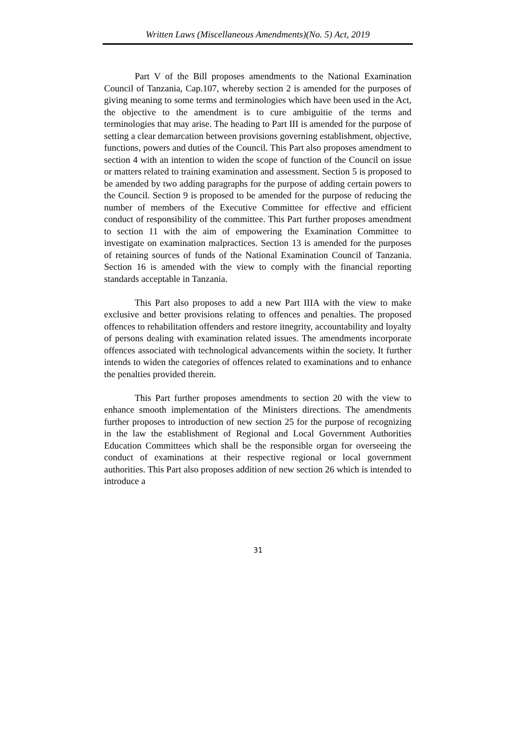Written Laws (Miscellaneous Amendments)(No. 5) Act, 2019
Part V of the Bill proposes amendments to the National Examination Council of Tanzania, Cap.107, whereby section 2 is amended for the purposes of giving meaning to some terms and terminologies which have been used in the Act, the objective to the amendment is to cure ambiguitie of the terms and terminologies that may arise. The heading to Part III is amended for the purpose of setting a clear demarcation between provisions governing establishment, objective, functions, powers and duties of the Council. This Part also proposes amendment to section 4 with an intention to widen the scope of function of the Council on issue or matters related to training examination and assessment. Section 5 is proposed to be amended by two adding paragraphs for the purpose of adding certain powers to the Council. Section 9 is proposed to be amended for the purpose of reducing the number of members of the Executive Committee for effective and efficient conduct of responsibility of the committee. This Part further proposes amendment to section 11 with the aim of empowering the Examination Committee to investigate on examination malpractices. Section 13 is amended for the purposes of retaining sources of funds of the National Examination Council of Tanzania. Section 16 is amended with the view to comply with the financial reporting standards acceptable in Tanzania.
This Part also proposes to add a new Part IIIA with the view to make exclusive and better provisions relating to offences and penalties. The proposed offences to rehabilitation offenders and restore itnegrity, accountability and loyalty of persons dealing with examination related issues. The amendments incorporate offences associated with technological advancements within the society. It further intends to widen the categories of offences related to examinations and to enhance the penalties provided therein.
This Part further proposes amendments to section 20 with the view to enhance smooth implementation of the Ministers directions. The amendments further proposes to introduction of new section 25 for the purpose of recognizing in the law the establishment of Regional and Local Government Authorities Education Committees which shall be the responsible organ for overseeing the conduct of examinations at their respective regional or local government authorities. This Part also proposes addition of new section 26 which is intended to introduce a
31